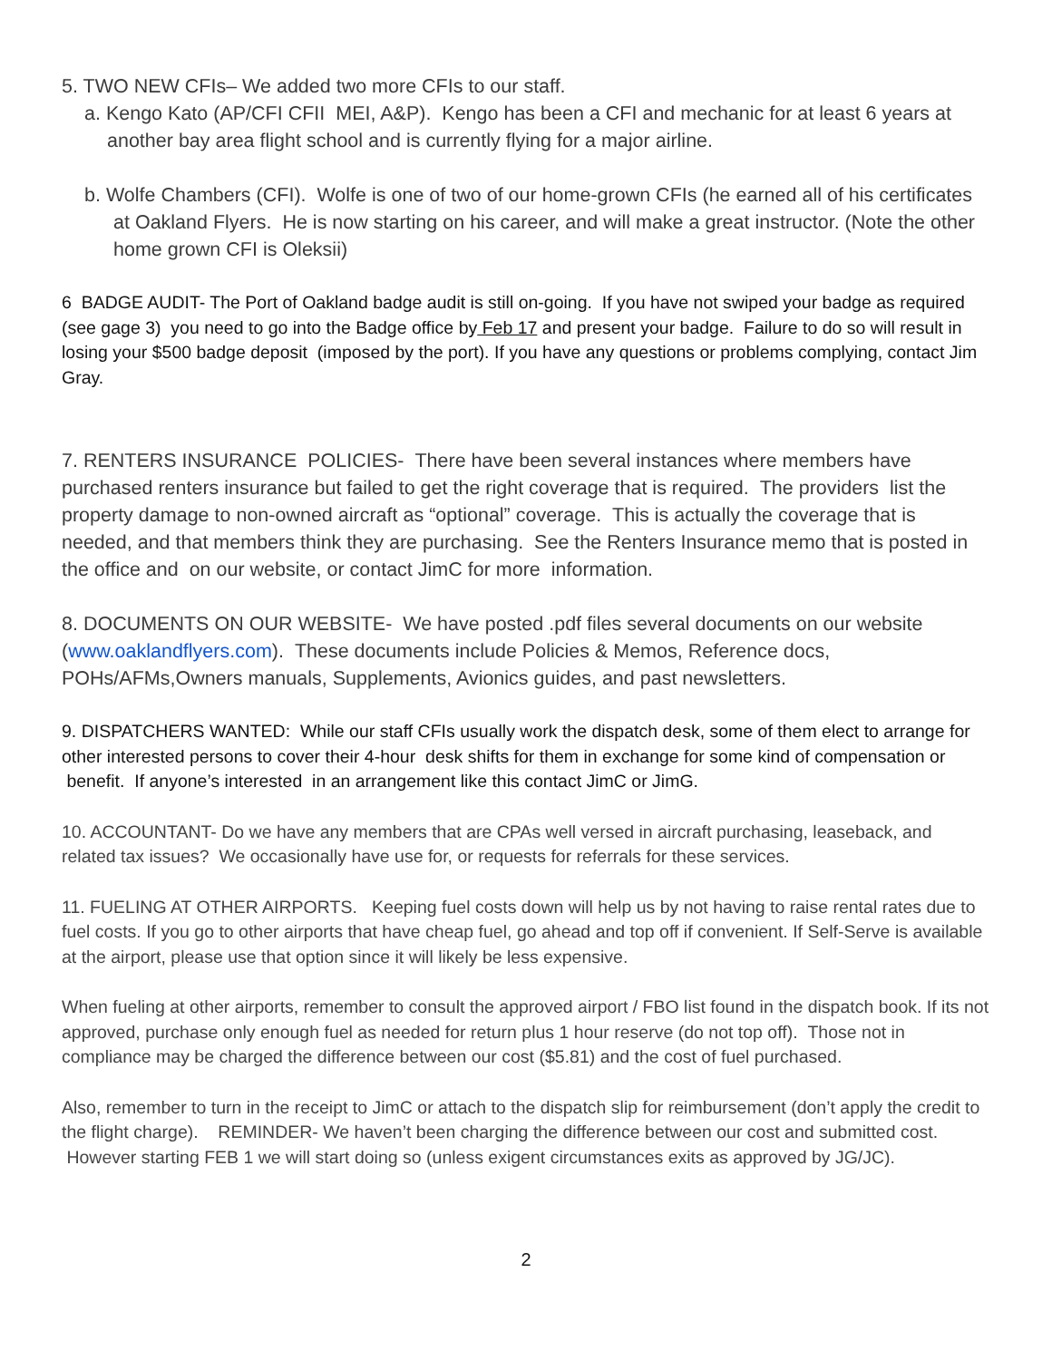5. TWO NEW CFIs– We added two more CFIs to our staff.
a. Kengo Kato (AP/CFI CFII MEI, A&P). Kengo has been a CFI and mechanic for at least 6 years at another bay area flight school and is currently flying for a major airline.
b. Wolfe Chambers (CFI). Wolfe is one of two of our home-grown CFIs (he earned all of his certificates at Oakland Flyers. He is now starting on his career, and will make a great instructor. (Note the other home grown CFI is Oleksii)
6 BADGE AUDIT- The Port of Oakland badge audit is still on-going. If you have not swiped your badge as required (see gage 3) you need to go into the Badge office by Feb 17 and present your badge. Failure to do so will result in losing your $500 badge deposit (imposed by the port). If you have any questions or problems complying, contact Jim Gray.
7. RENTERS INSURANCE POLICIES- There have been several instances where members have purchased renters insurance but failed to get the right coverage that is required. The providers list the property damage to non-owned aircraft as “optional” coverage. This is actually the coverage that is needed, and that members think they are purchasing. See the Renters Insurance memo that is posted in the office and on our website, or contact JimC for more information.
8. DOCUMENTS ON OUR WEBSITE- We have posted .pdf files several documents on our website (www.oaklandflyers.com). These documents include Policies & Memos, Reference docs, POHs/AFMs,Owners manuals, Supplements, Avionics guides, and past newsletters.
9. DISPATCHERS WANTED: While our staff CFIs usually work the dispatch desk, some of them elect to arrange for other interested persons to cover their 4-hour desk shifts for them in exchange for some kind of compensation or benefit. If anyone’s interested in an arrangement like this contact JimC or JimG.
10. ACCOUNTANT- Do we have any members that are CPAs well versed in aircraft purchasing, leaseback, and related tax issues? We occasionally have use for, or requests for referrals for these services.
11. FUELING AT OTHER AIRPORTS. Keeping fuel costs down will help us by not having to raise rental rates due to fuel costs. If you go to other airports that have cheap fuel, go ahead and top off if convenient. If Self-Serve is available at the airport, please use that option since it will likely be less expensive.
When fueling at other airports, remember to consult the approved airport / FBO list found in the dispatch book. If its not approved, purchase only enough fuel as needed for return plus 1 hour reserve (do not top off). Those not in compliance may be charged the difference between our cost ($5.81) and the cost of fuel purchased.
Also, remember to turn in the receipt to JimC or attach to the dispatch slip for reimbursement (don’t apply the credit to the flight charge). REMINDER- We haven’t been charging the difference between our cost and submitted cost. However starting FEB 1 we will start doing so (unless exigent circumstances exits as approved by JG/JC).
2